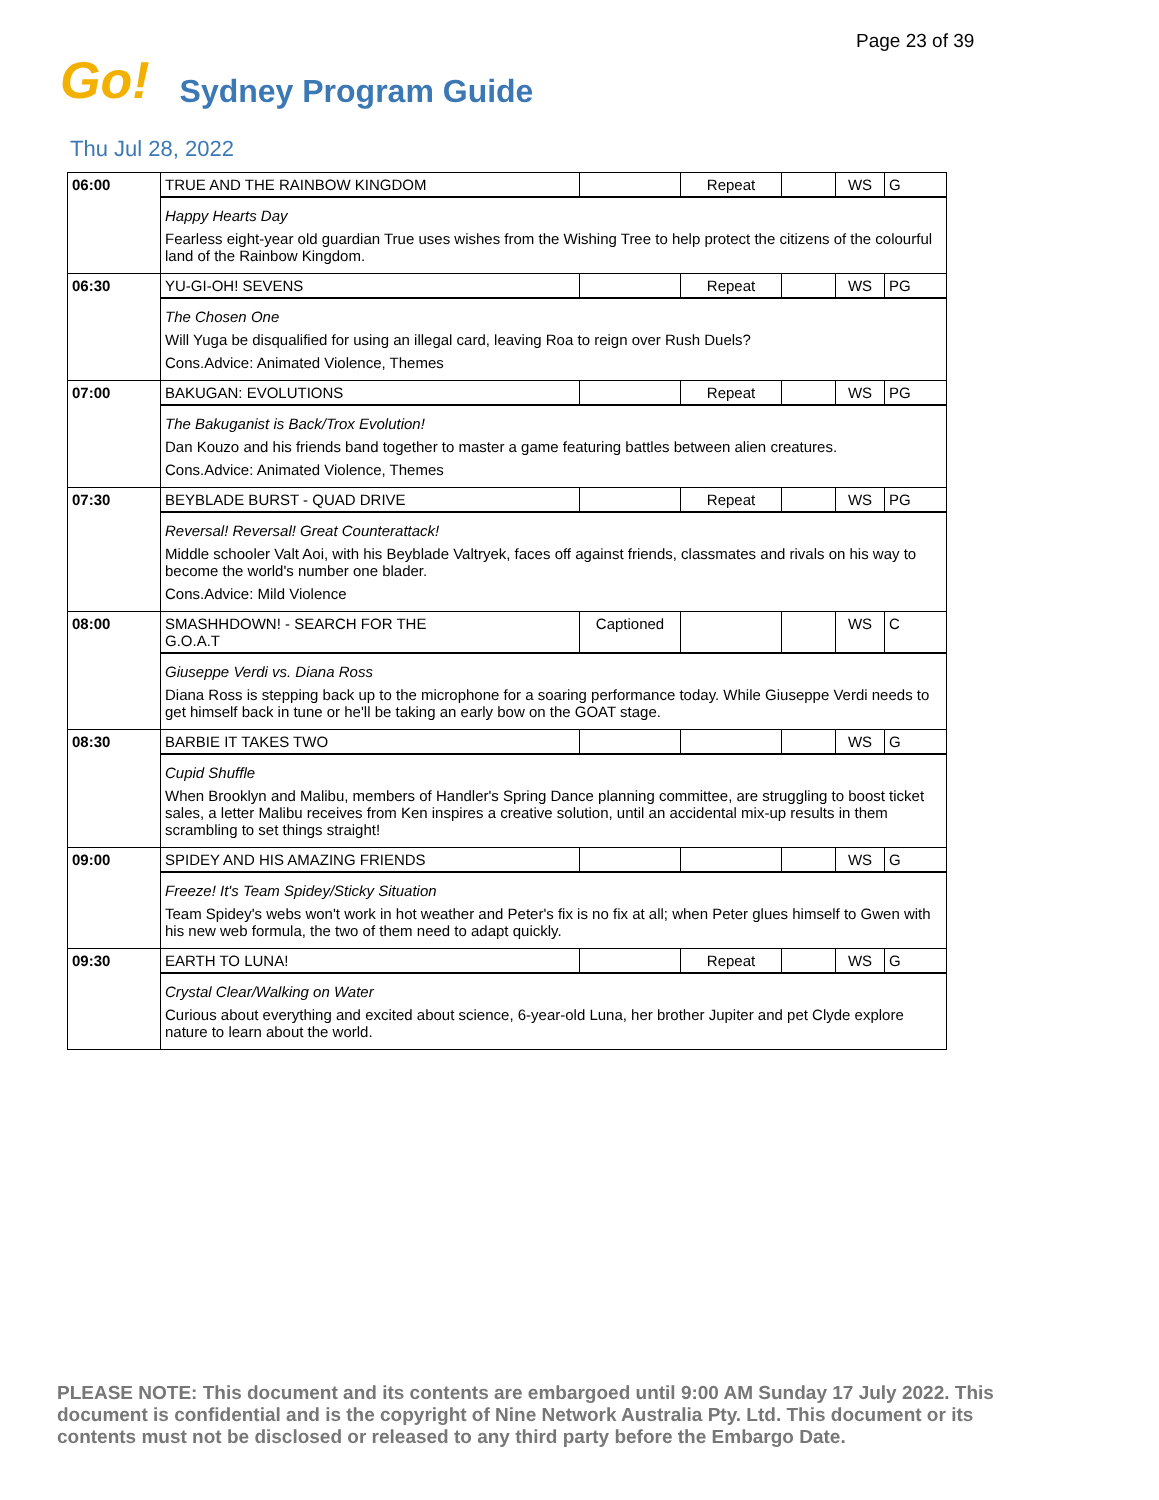Page 23 of 39
Go! Sydney Program Guide
Thu Jul 28, 2022
| 06:00 | TRUE AND THE RAINBOW KINGDOM | | Repeat | | WS | G |
| | Happy Hearts Day Fearless eight-year old guardian True uses wishes from the Wishing Tree to help protect the citizens of the colourful land of the Rainbow Kingdom. | | | | | |
| 06:30 | YU-GI-OH! SEVENS | | Repeat | | WS | PG |
| | The Chosen One Will Yuga be disqualified for using an illegal card, leaving Roa to reign over Rush Duels? Cons.Advice: Animated Violence, Themes | | | | | |
| 07:00 | BAKUGAN: EVOLUTIONS | | Repeat | | WS | PG |
| | The Bakuganist is Back/Trox Evolution! Dan Kouzo and his friends band together to master a game featuring battles between alien creatures. Cons.Advice: Animated Violence, Themes | | | | | |
| 07:30 | BEYBLADE BURST - QUAD DRIVE | | Repeat | | WS | PG |
| | Reversal! Reversal! Great Counterattack! Middle schooler Valt Aoi, with his Beyblade Valtryek, faces off against friends, classmates and rivals on his way to become the world's number one blader. Cons.Advice: Mild Violence | | | | | |
| 08:00 | SMASHHDOWN! - SEARCH FOR THE G.O.A.T | Captioned | | | WS | C |
| | Giuseppe Verdi vs. Diana Ross Diana Ross is stepping back up to the microphone for a soaring performance today. While Giuseppe Verdi needs to get himself back in tune or he'll be taking an early bow on the GOAT stage. | | | | | |
| 08:30 | BARBIE IT TAKES TWO | | | | WS | G |
| | Cupid Shuffle When Brooklyn and Malibu, members of Handler's Spring Dance planning committee, are struggling to boost ticket sales, a letter Malibu receives from Ken inspires a creative solution, until an accidental mix-up results in them scrambling to set things straight! | | | | | |
| 09:00 | SPIDEY AND HIS AMAZING FRIENDS | | | | WS | G |
| | Freeze! It's Team Spidey/Sticky Situation Team Spidey's webs won't work in hot weather and Peter's fix is no fix at all; when Peter glues himself to Gwen with his new web formula, the two of them need to adapt quickly. | | | | | |
| 09:30 | EARTH TO LUNA! | | Repeat | | WS | G |
| | Crystal Clear/Walking on Water Curious about everything and excited about science, 6-year-old Luna, her brother Jupiter and pet Clyde explore nature to learn about the world. | | | | | |
PLEASE NOTE: This document and its contents are embargoed until 9:00 AM Sunday 17 July 2022. This document is confidential and is the copyright of Nine Network Australia Pty. Ltd. This document or its contents must not be disclosed or released to any third party before the Embargo Date.